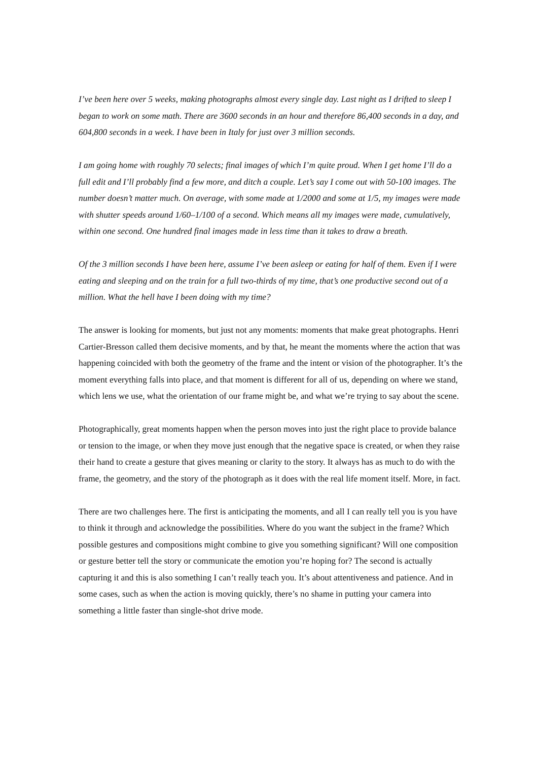I’ve been here over 5 weeks, making photographs almost every single day. Last night as I drifted to sleep I began to work on some math. There are 3600 seconds in an hour and therefore 86,400 seconds in a day, and 604,800 seconds in a week. I have been in Italy for just over 3 million seconds.
I am going home with roughly 70 selects; final images of which I’m quite proud. When I get home I’ll do a full edit and I’ll probably find a few more, and ditch a couple. Let’s say I come out with 50-100 images. The number doesn’t matter much. On average, with some made at 1/2000 and some at 1/5, my images were made with shutter speeds around 1/60–1/100 of a second. Which means all my images were made, cumulatively, within one second. One hundred final images made in less time than it takes to draw a breath.
Of the 3 million seconds I have been here, assume I’ve been asleep or eating for half of them. Even if I were eating and sleeping and on the train for a full two-thirds of my time, that’s one productive second out of a million. What the hell have I been doing with my time?
The answer is looking for moments, but just not any moments: moments that make great photographs. Henri Cartier-Bresson called them decisive moments, and by that, he meant the moments where the action that was happening coincided with both the geometry of the frame and the intent or vision of the photographer. It’s the moment everything falls into place, and that moment is different for all of us, depending on where we stand, which lens we use, what the orientation of our frame might be, and what we’re trying to say about the scene.
Photographically, great moments happen when the person moves into just the right place to provide balance or tension to the image, or when they move just enough that the negative space is created, or when they raise their hand to create a gesture that gives meaning or clarity to the story. It always has as much to do with the frame, the geometry, and the story of the photograph as it does with the real life moment itself. More, in fact.
There are two challenges here. The first is anticipating the moments, and all I can really tell you is you have to think it through and acknowledge the possibilities. Where do you want the subject in the frame? Which possible gestures and compositions might combine to give you something significant? Will one composition or gesture better tell the story or communicate the emotion you’re hoping for? The second is actually capturing it and this is also something I can’t really teach you. It’s about attentiveness and patience. And in some cases, such as when the action is moving quickly, there’s no shame in putting your camera into something a little faster than single-shot drive mode.